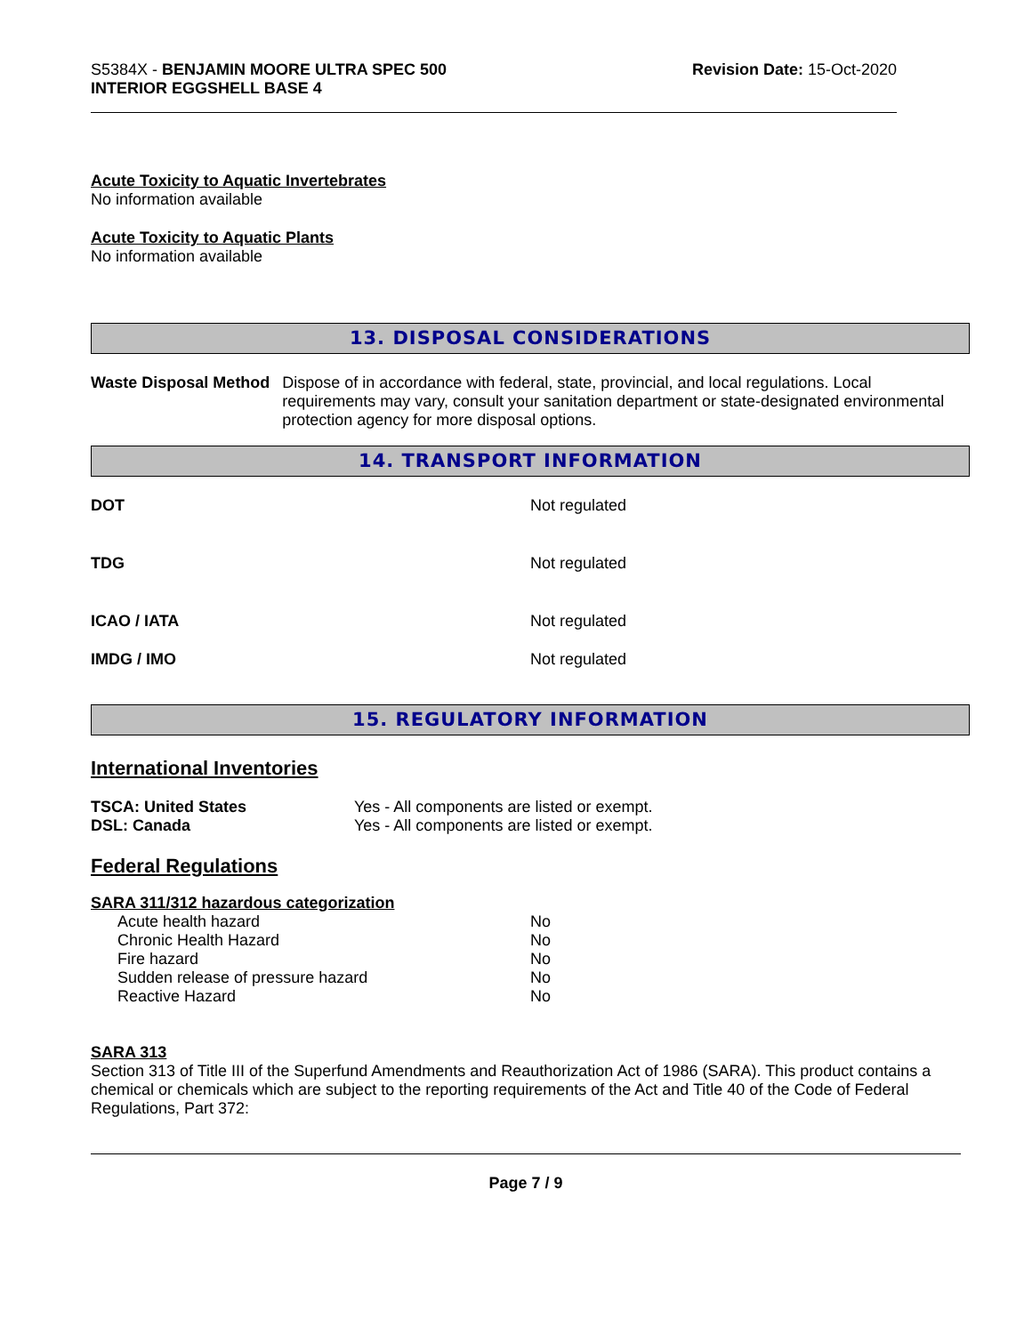S5384X - BENJAMIN MOORE ULTRA SPEC 500
INTERIOR EGGSHELL BASE 4
Revision Date: 15-Oct-2020
Acute Toxicity to Aquatic Invertebrates
No information available
Acute Toxicity to Aquatic Plants
No information available
13. DISPOSAL CONSIDERATIONS
Waste Disposal Method Dispose of in accordance with federal, state, provincial, and local regulations. Local requirements may vary, consult your sanitation department or state-designated environmental protection agency for more disposal options.
14. TRANSPORT INFORMATION
DOT Not regulated
TDG Not regulated
ICAO / IATA Not regulated
IMDG / IMO Not regulated
15. REGULATORY INFORMATION
International Inventories
| TSCA: United States | Yes - All components are listed or exempt. |
| DSL: Canada | Yes - All components are listed or exempt. |
Federal Regulations
SARA 311/312 hazardous categorization
| Acute health hazard | No |
| Chronic Health Hazard | No |
| Fire hazard | No |
| Sudden release of pressure hazard | No |
| Reactive Hazard | No |
SARA 313
Section 313 of Title III of the Superfund Amendments and Reauthorization Act of 1986 (SARA). This product contains a chemical or chemicals which are subject to the reporting requirements of the Act and Title 40 of the Code of Federal Regulations, Part 372:
Page 7 / 9